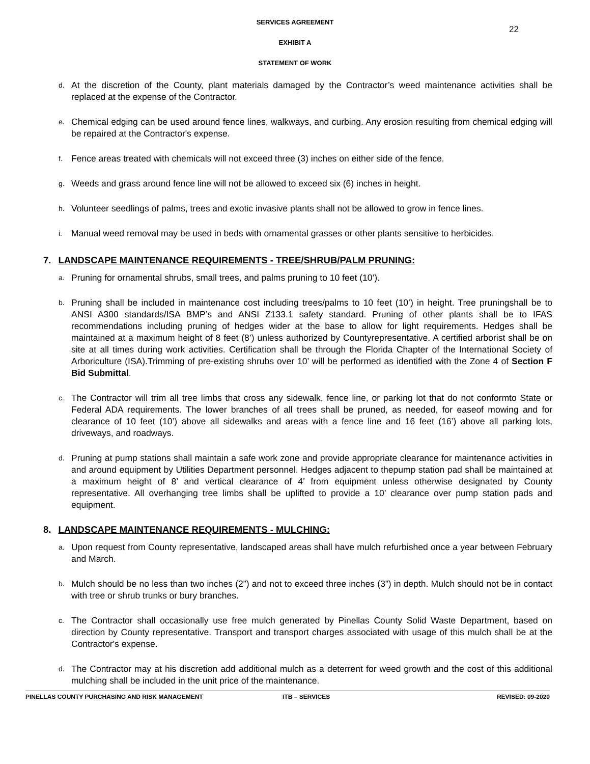22
SERVICES AGREEMENT
EXHIBIT A
STATEMENT OF WORK
d. At the discretion of the County, plant materials damaged by the Contractor’s weed maintenance activities shall be replaced at the expense of the Contractor.
e. Chemical edging can be used around fence lines, walkways, and curbing. Any erosion resulting from chemical edging will be repaired at the Contractor's expense.
f. Fence areas treated with chemicals will not exceed three (3) inches on either side of the fence.
g. Weeds and grass around fence line will not be allowed to exceed six (6) inches in height.
h. Volunteer seedlings of palms, trees and exotic invasive plants shall not be allowed to grow in fence lines.
i. Manual weed removal may be used in beds with ornamental grasses or other plants sensitive to herbicides.
7. LANDSCAPE MAINTENANCE REQUIREMENTS - TREE/SHRUB/PALM PRUNING:
a. Pruning for ornamental shrubs, small trees, and palms pruning to 10 feet (10’).
b. Pruning shall be included in maintenance cost including trees/palms to 10 feet (10’) in height. Tree pruningshall be to ANSI A300 standards/ISA BMP’s and ANSI Z133.1 safety standard. Pruning of other plants shall be to IFAS recommendations including pruning of hedges wider at the base to allow for light requirements. Hedges shall be maintained at a maximum height of 8 feet (8’) unless authorized by Countyrepresentative. A certified arborist shall be on site at all times during work activities. Certification shall be through the Florida Chapter of the International Society of Arboriculture (ISA).Trimming of pre-existing shrubs over 10’ will be performed as identified with the Zone 4 of Section F Bid Submittal.
c. The Contractor will trim all tree limbs that cross any sidewalk, fence line, or parking lot that do not conformto State or Federal ADA requirements. The lower branches of all trees shall be pruned, as needed, for easeof mowing and for clearance of 10 feet (10’) above all sidewalks and areas with a fence line and 16 feet (16’) above all parking lots, driveways, and roadways.
d. Pruning at pump stations shall maintain a safe work zone and provide appropriate clearance for maintenance activities in and around equipment by Utilities Department personnel. Hedges adjacent to thepump station pad shall be maintained at a maximum height of 8’ and vertical clearance of 4’ from equipment unless otherwise designated by County representative. All overhanging tree limbs shall be uplifted to provide a 10’ clearance over pump station pads and equipment.
8. LANDSCAPE MAINTENANCE REQUIREMENTS - MULCHING:
a. Upon request from County representative, landscaped areas shall have mulch refurbished once a year between February and March.
b. Mulch should be no less than two inches (2”) and not to exceed three inches (3”) in depth. Mulch should not be in contact with tree or shrub trunks or bury branches.
c. The Contractor shall occasionally use free mulch generated by Pinellas County Solid Waste Department, based on direction by County representative. Transport and transport charges associated with usage of this mulch shall be at the Contractor's expense.
d. The Contractor may at his discretion add additional mulch as a deterrent for weed growth and the cost of this additional mulching shall be included in the unit price of the maintenance.
PINELLAS COUNTY PURCHASING AND RISK MANAGEMENT ITB – SERVICES REVISED: 09-2020